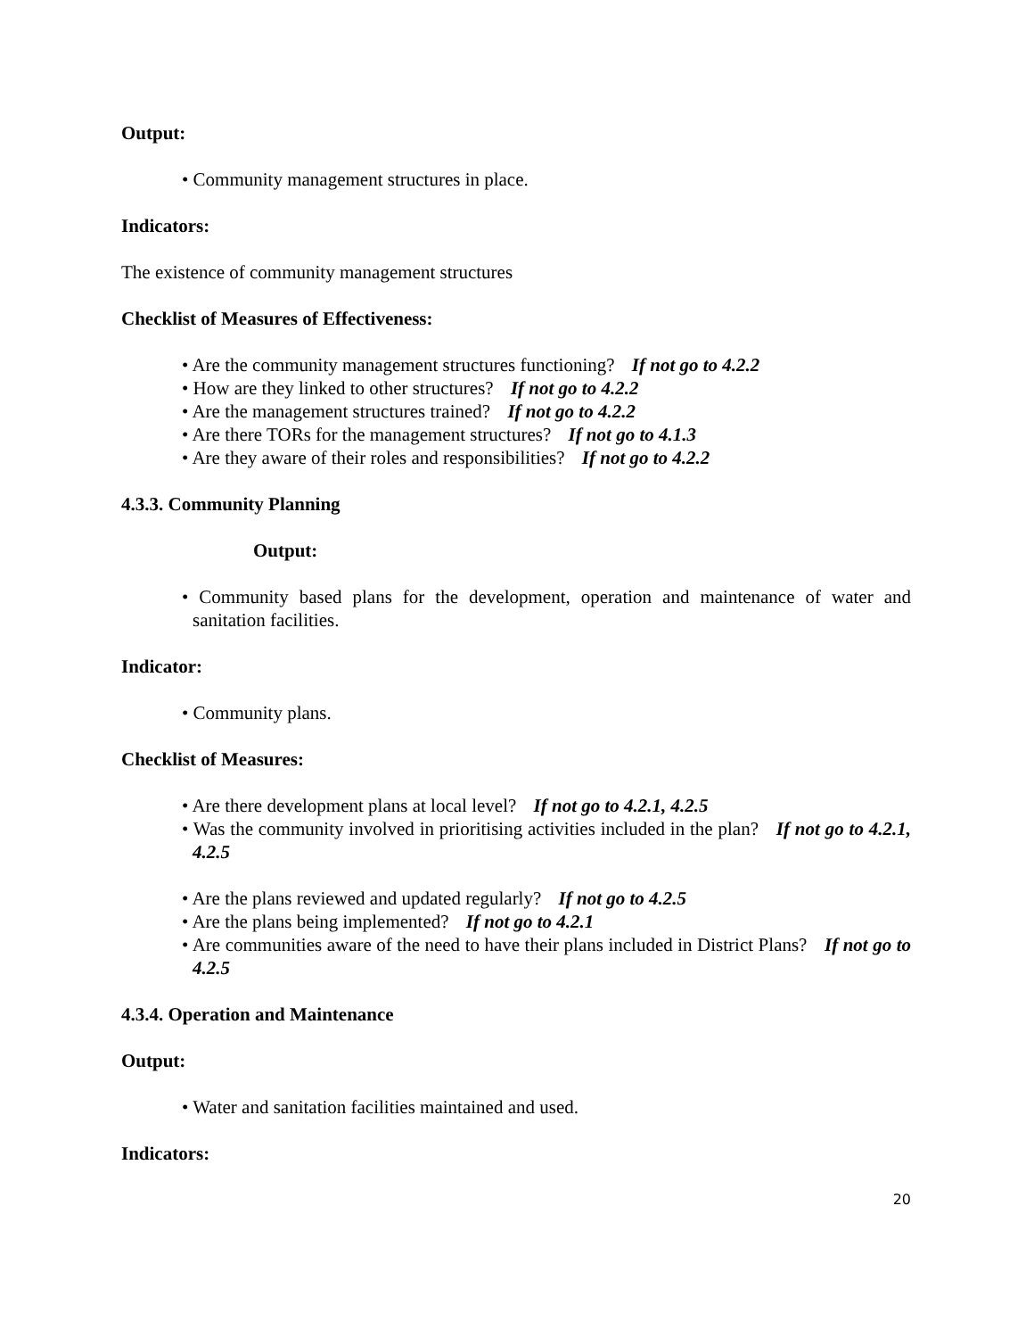Output:
• Community management structures in place.
Indicators:
The existence of community management structures
Checklist of Measures of Effectiveness:
• Are the community management structures functioning? If not go to 4.2.2
• How are they linked to other structures? If not go to 4.2.2
• Are the management structures trained? If not go to 4.2.2
• Are there TORs for the management structures? If not go to 4.1.3
• Are they aware of their roles and responsibilities? If not go to 4.2.2
4.3.3. Community Planning
Output:
• Community based plans for the development, operation and maintenance of water and sanitation facilities.
Indicator:
• Community plans.
Checklist of Measures:
• Are there development plans at local level? If not go to 4.2.1, 4.2.5
• Was the community involved in prioritising activities included in the plan? If not go to 4.2.1, 4.2.5
• Are the plans reviewed and updated regularly? If not go to 4.2.5
• Are the plans being implemented? If not go to 4.2.1
• Are communities aware of the need to have their plans included in District Plans? If not go to 4.2.5
4.3.4. Operation and Maintenance
Output:
• Water and sanitation facilities maintained and used.
Indicators:
20